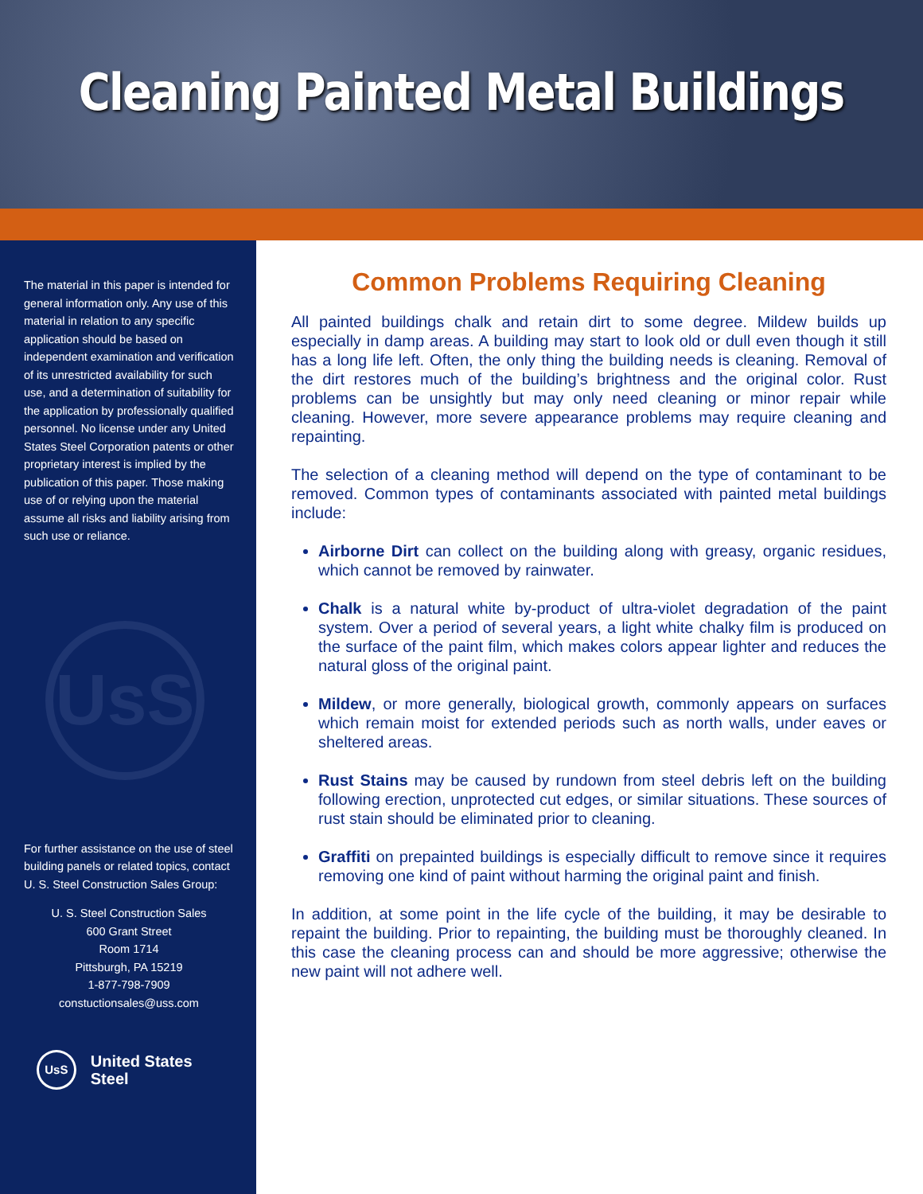Cleaning Painted Metal Buildings
The material in this paper is intended for general information only. Any use of this material in relation to any specific application should be based on independent examination and verification of its unrestricted availability for such use, and a determination of suitability for the application by professionally qualified personnel. No license under any United States Steel Corporation patents or other proprietary interest is implied by the publication of this paper. Those making use of or relying upon the material assume all risks and liability arising from such use or reliance.
UsS
For further assistance on the use of steel building panels or related topics, contact U. S. Steel Construction Sales Group:
U. S. Steel Construction Sales
600 Grant Street
Room 1714
Pittsburgh, PA 15219
1-877-798-7909
constuctionsales@uss.com
UsS United States Steel
Common Problems Requiring Cleaning
All painted buildings chalk and retain dirt to some degree. Mildew builds up especially in damp areas. A building may start to look old or dull even though it still has a long life left. Often, the only thing the building needs is cleaning. Removal of the dirt restores much of the building’s brightness and the original color. Rust problems can be unsightly but may only need cleaning or minor repair while cleaning. However, more severe appearance problems may require cleaning and repainting.
The selection of a cleaning method will depend on the type of contaminant to be removed. Common types of contaminants associated with painted metal buildings include:
Airborne Dirt can collect on the building along with greasy, organic residues, which cannot be removed by rainwater.
Chalk is a natural white by-product of ultra-violet degradation of the paint system. Over a period of several years, a light white chalky film is produced on the surface of the paint film, which makes colors appear lighter and reduces the natural gloss of the original paint.
Mildew, or more generally, biological growth, commonly appears on surfaces which remain moist for extended periods such as north walls, under eaves or sheltered areas.
Rust Stains may be caused by rundown from steel debris left on the building following erection, unprotected cut edges, or similar situations. These sources of rust stain should be eliminated prior to cleaning.
Graffiti on prepainted buildings is especially difficult to remove since it requires removing one kind of paint without harming the original paint and finish.
In addition, at some point in the life cycle of the building, it may be desirable to repaint the building. Prior to repainting, the building must be thoroughly cleaned. In this case the cleaning process can and should be more aggressive; otherwise the new paint will not adhere well.